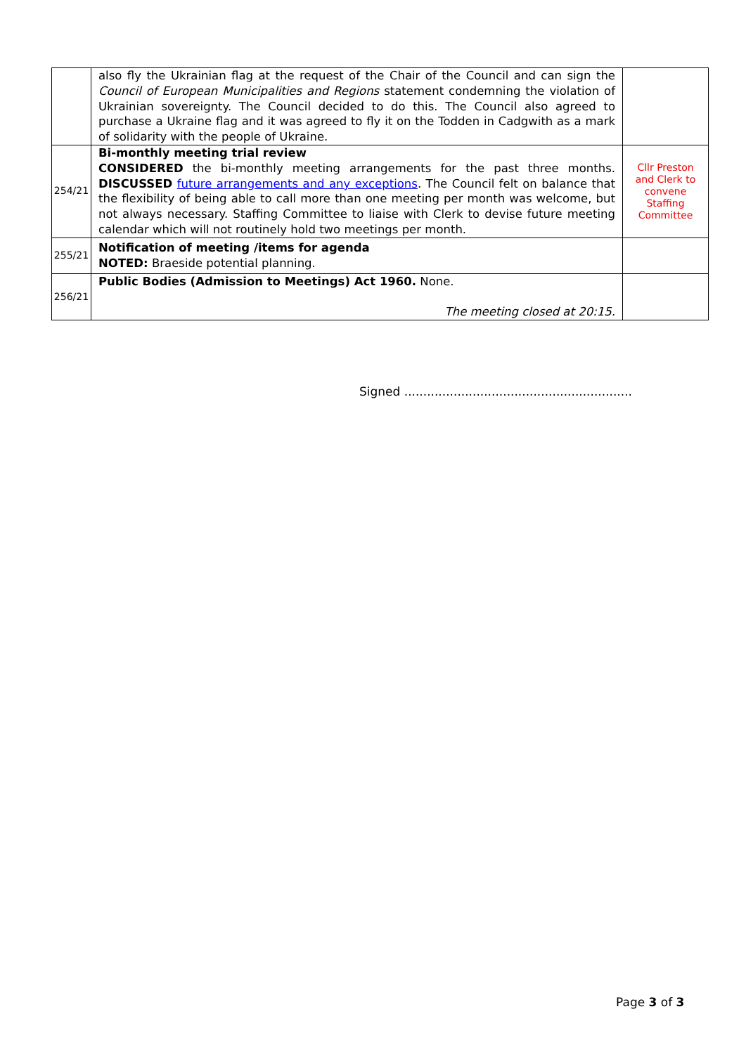| | also fly the Ukrainian flag at the request of the Chair of the Council and can sign the Council of European Municipalities and Regions statement condemning the violation of Ukrainian sovereignty. The Council decided to do this. The Council also agreed to purchase a Ukraine flag and it was agreed to fly it on the Todden in Cadgwith as a mark of solidarity with the people of Ukraine. | |
| 254/21 | Bi-monthly meeting trial review CONSIDERED the bi-monthly meeting arrangements for the past three months. DISCUSSED future arrangements and any exceptions . The Council felt on balance that the flexibility of being able to call more than one meeting per month was welcome, but not always necessary. Staffing Committee to liaise with Clerk to devise future meeting calendar which will not routinely hold two meetings per month. | Cllr Preston and Clerk to convene Staffing Committee |
| 255/21 | Notification of meeting /items for agenda NOTED: Braeside potential planning. | |
| 256/21 | Public Bodies (Admission to Meetings) Act 1960. None. The meeting closed at 20:15. | |
Signed ............................................................
Page 3 of 3